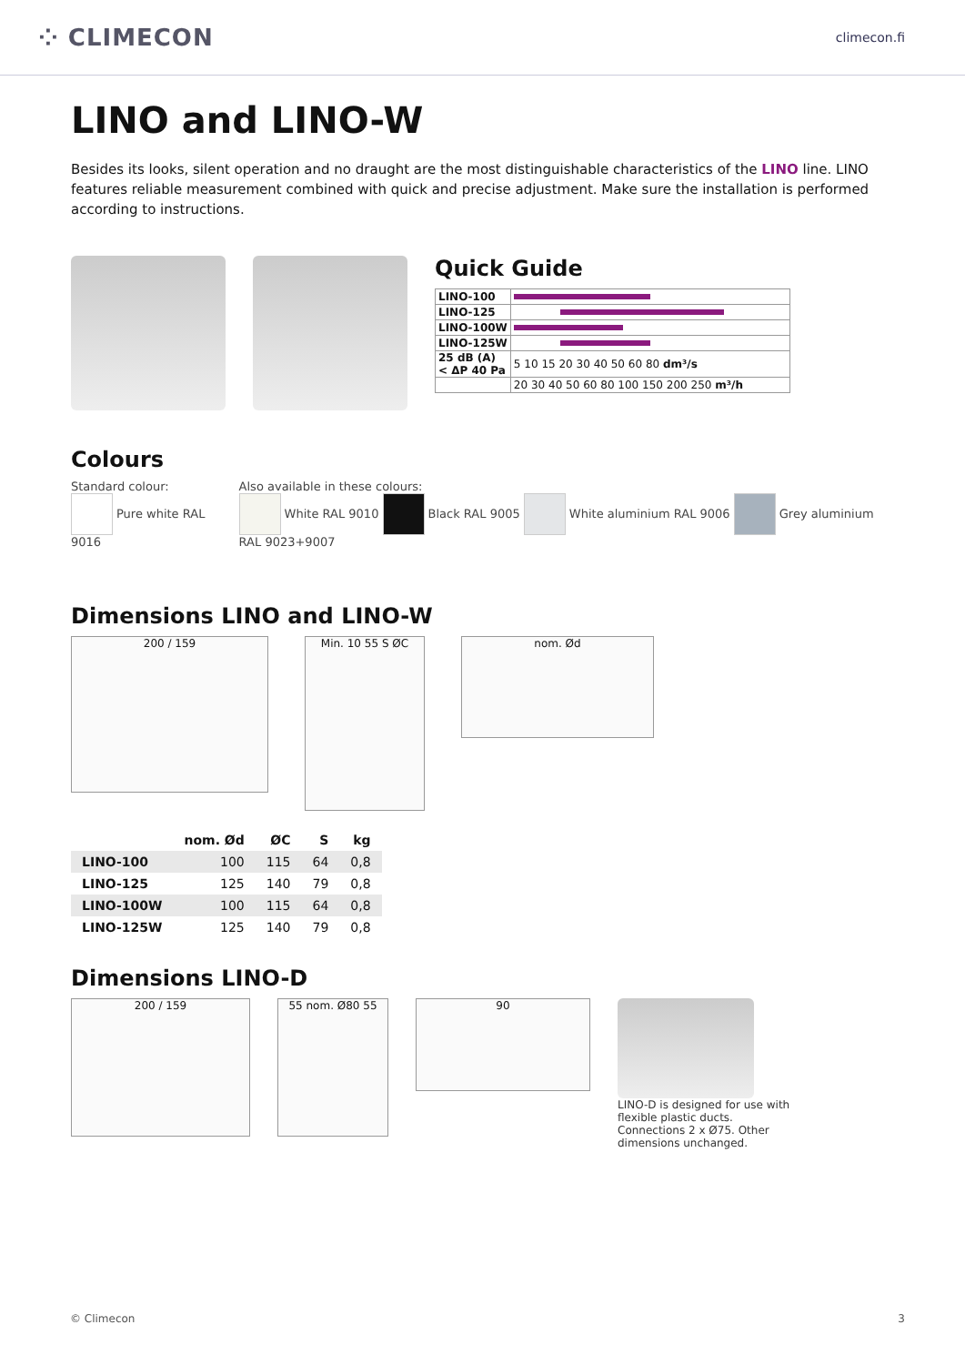⁘ CLIMECON
climecon.fi
LINO and LINO-W
Besides its looks, silent operation and no draught are the most distinguishable characteristics of the LINO line. LINO features reliable measurement combined with quick and precise adjustment. Make sure the installation is performed according to instructions.
Quick Guide
| LINO-100 | |
| LINO-125 | |
| LINO-100W | |
| LINO-125W | |
| 25 dB (A) < ΔP 40 Pa | 5 10 15 20 30 40 50 60 80 dm³/s |
| | 20 30 40 50 60 80 100 150 200 250 m³/h |
Colours
Standard colour:
Pure white RAL 9016
Also available in these colours:
White RAL 9010 Black RAL 9005 White aluminium RAL 9006 Grey aluminium RAL 9023+9007
Dimensions LINO and LINO-W
200 / 159
Min. 10 55 S ØC
nom. Ød
| | nom. Ød | ØC | S | kg |
| --- | --- | --- | --- | --- |
| LINO-100 | 100 | 115 | 64 | 0,8 |
| LINO-125 | 125 | 140 | 79 | 0,8 |
| LINO-100W | 100 | 115 | 64 | 0,8 |
| LINO-125W | 125 | 140 | 79 | 0,8 |
Dimensions LINO-D
200 / 159 55 nom. Ø80 55
90
LINO-D is designed for use with flexible plastic ducts. Connections 2 x Ø75. Other dimensions unchanged.
© Climecon 3